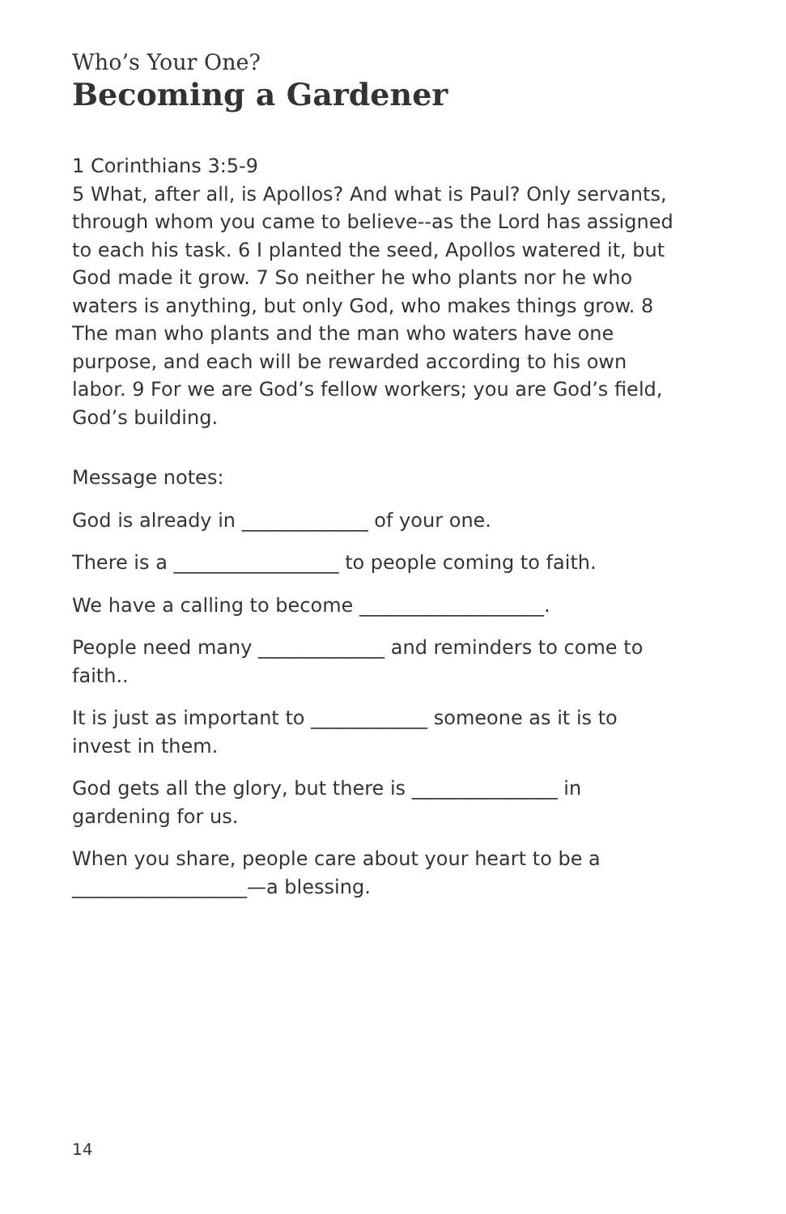Who’s Your One?
Becoming a Gardener
1 Corinthians 3:5-9
5 What, after all, is Apollos? And what is Paul? Only servants, through whom you came to believe--as the Lord has assigned to each his task. 6 I planted the seed, Apollos watered it, but God made it grow. 7 So neither he who plants nor he who waters is anything, but only God, who makes things grow. 8 The man who plants and the man who waters have one purpose, and each will be rewarded according to his own labor. 9 For we are God’s fellow workers; you are God’s field, God’s building.
Message notes:
God is already in _____________ of your one.
There is a _________________ to people coming to faith.
We have a calling to become ___________________.
People need many _____________ and reminders to come to faith..
It is just as important to ____________ someone as it is to invest in them.
God gets all the glory, but there is _______________ in gardening for us.
When you share, people care about your heart to be a __________________—a blessing.
14